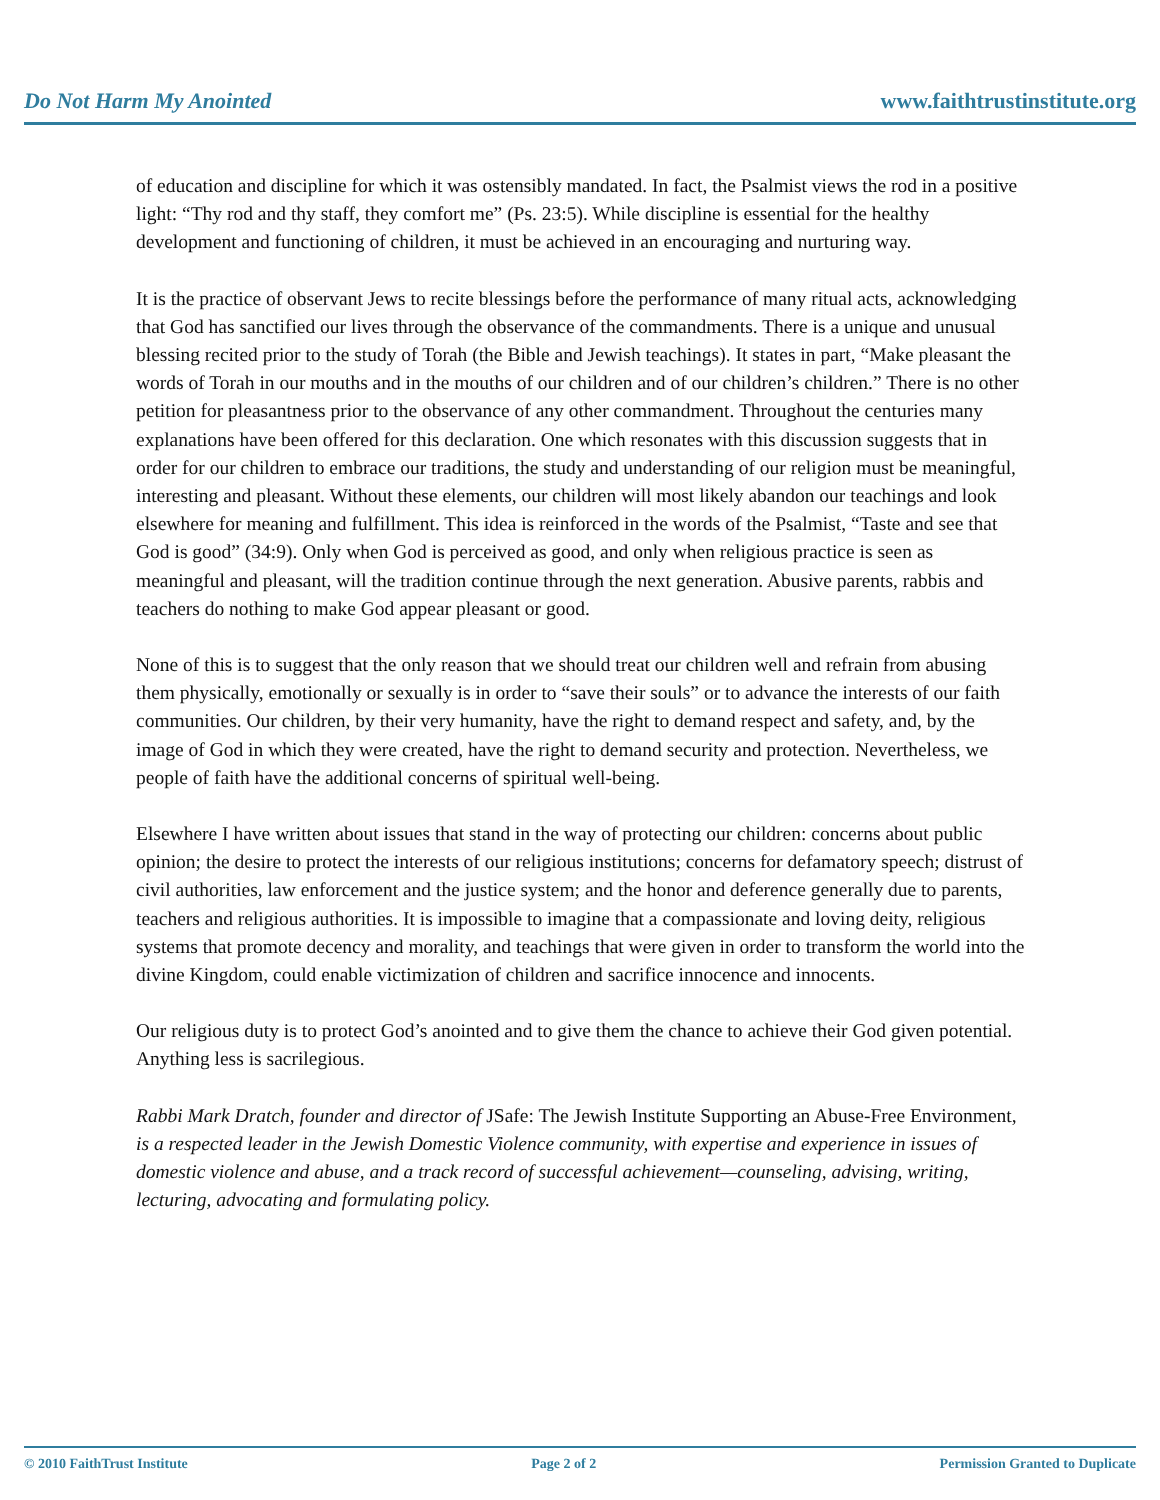Do Not Harm My Anointed www.faithtrustinstitute.org
of education and discipline for which it was ostensibly mandated. In fact, the Psalmist views the rod in a positive light: “Thy rod and thy staff, they comfort me” (Ps. 23:5). While discipline is essential for the healthy development and functioning of children, it must be achieved in an encouraging and nurturing way.
It is the practice of observant Jews to recite blessings before the performance of many ritual acts, acknowledging that God has sanctified our lives through the observance of the commandments. There is a unique and unusual blessing recited prior to the study of Torah (the Bible and Jewish teachings). It states in part, “Make pleasant the words of Torah in our mouths and in the mouths of our children and of our children’s children.” There is no other petition for pleasantness prior to the observance of any other commandment. Throughout the centuries many explanations have been offered for this declaration. One which resonates with this discussion suggests that in order for our children to embrace our traditions, the study and understanding of our religion must be meaningful, interesting and pleasant. Without these elements, our children will most likely abandon our teachings and look elsewhere for meaning and fulfillment. This idea is reinforced in the words of the Psalmist, “Taste and see that God is good” (34:9). Only when God is perceived as good, and only when religious practice is seen as meaningful and pleasant, will the tradition continue through the next generation. Abusive parents, rabbis and teachers do nothing to make God appear pleasant or good.
None of this is to suggest that the only reason that we should treat our children well and refrain from abusing them physically, emotionally or sexually is in order to “save their souls” or to advance the interests of our faith communities. Our children, by their very humanity, have the right to demand respect and safety, and, by the image of God in which they were created, have the right to demand security and protection. Nevertheless, we people of faith have the additional concerns of spiritual well-being.
Elsewhere I have written about issues that stand in the way of protecting our children: concerns about public opinion; the desire to protect the interests of our religious institutions; concerns for defamatory speech; distrust of civil authorities, law enforcement and the justice system; and the honor and deference generally due to parents, teachers and religious authorities. It is impossible to imagine that a compassionate and loving deity, religious systems that promote decency and morality, and teachings that were given in order to transform the world into the divine Kingdom, could enable victimization of children and sacrifice innocence and innocents.
Our religious duty is to protect God’s anointed and to give them the chance to achieve their God given potential. Anything less is sacrilegious.
Rabbi Mark Dratch, founder and director of JSafe: The Jewish Institute Supporting an Abuse-Free Environment, is a respected leader in the Jewish Domestic Violence community, with expertise and experience in issues of domestic violence and abuse, and a track record of successful achievement—counseling, advising, writing, lecturing, advocating and formulating policy.
© 2010 FaithTrust Institute Page 2 of 2 Permission Granted to Duplicate